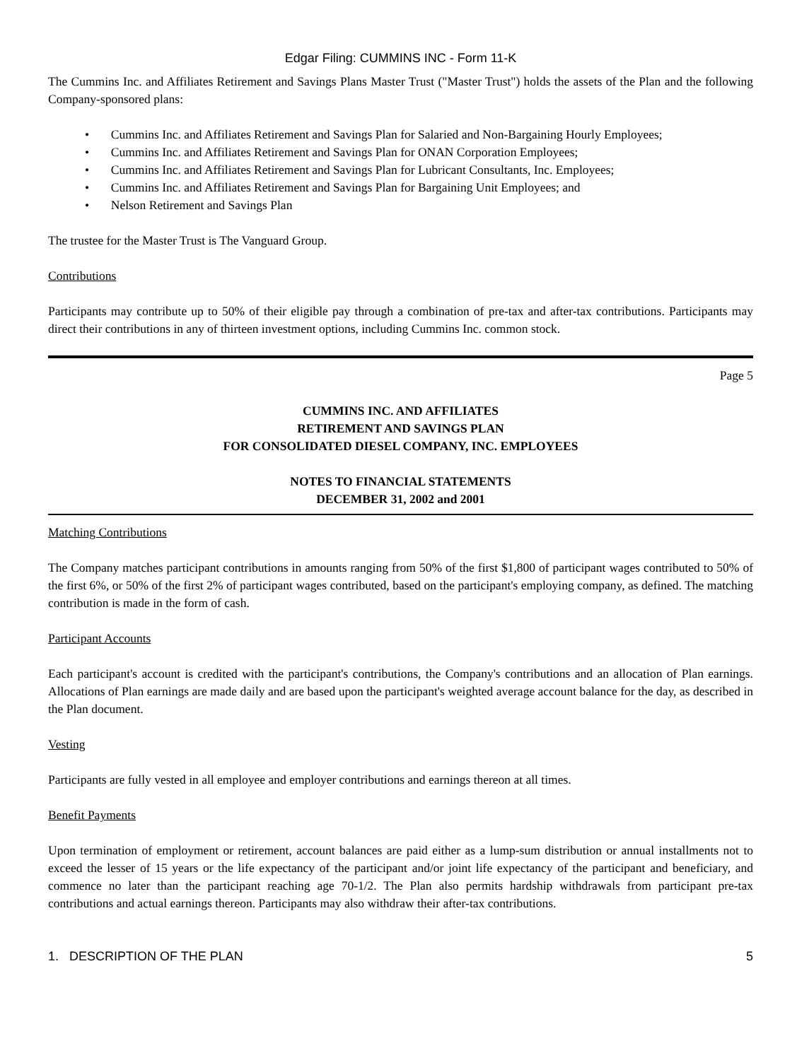Edgar Filing: CUMMINS INC - Form 11-K
The Cummins Inc. and Affiliates Retirement and Savings Plans Master Trust ("Master Trust") holds the assets of the Plan and the following Company-sponsored plans:
• Cummins Inc. and Affiliates Retirement and Savings Plan for Salaried and Non-Bargaining Hourly Employees;
• Cummins Inc. and Affiliates Retirement and Savings Plan for ONAN Corporation Employees;
• Cummins Inc. and Affiliates Retirement and Savings Plan for Lubricant Consultants, Inc. Employees;
• Cummins Inc. and Affiliates Retirement and Savings Plan for Bargaining Unit Employees; and
• Nelson Retirement and Savings Plan
The trustee for the Master Trust is The Vanguard Group.
Contributions
Participants may contribute up to 50% of their eligible pay through a combination of pre-tax and after-tax contributions. Participants may direct their contributions in any of thirteen investment options, including Cummins Inc. common stock.
Page 5
CUMMINS INC. AND AFFILIATES
RETIREMENT AND SAVINGS PLAN
FOR CONSOLIDATED DIESEL COMPANY, INC. EMPLOYEES
NOTES TO FINANCIAL STATEMENTS
DECEMBER 31, 2002 and 2001
Matching Contributions
The Company matches participant contributions in amounts ranging from 50% of the first $1,800 of participant wages contributed to 50% of the first 6%, or 50% of the first 2% of participant wages contributed, based on the participant's employing company, as defined. The matching contribution is made in the form of cash.
Participant Accounts
Each participant's account is credited with the participant's contributions, the Company's contributions and an allocation of Plan earnings. Allocations of Plan earnings are made daily and are based upon the participant's weighted average account balance for the day, as described in the Plan document.
Vesting
Participants are fully vested in all employee and employer contributions and earnings thereon at all times.
Benefit Payments
Upon termination of employment or retirement, account balances are paid either as a lump-sum distribution or annual installments not to exceed the lesser of 15 years or the life expectancy of the participant and/or joint life expectancy of the participant and beneficiary, and commence no later than the participant reaching age 70-1/2. The Plan also permits hardship withdrawals from participant pre-tax contributions and actual earnings thereon. Participants may also withdraw their after-tax contributions.
1. DESCRIPTION OF THE PLAN 5